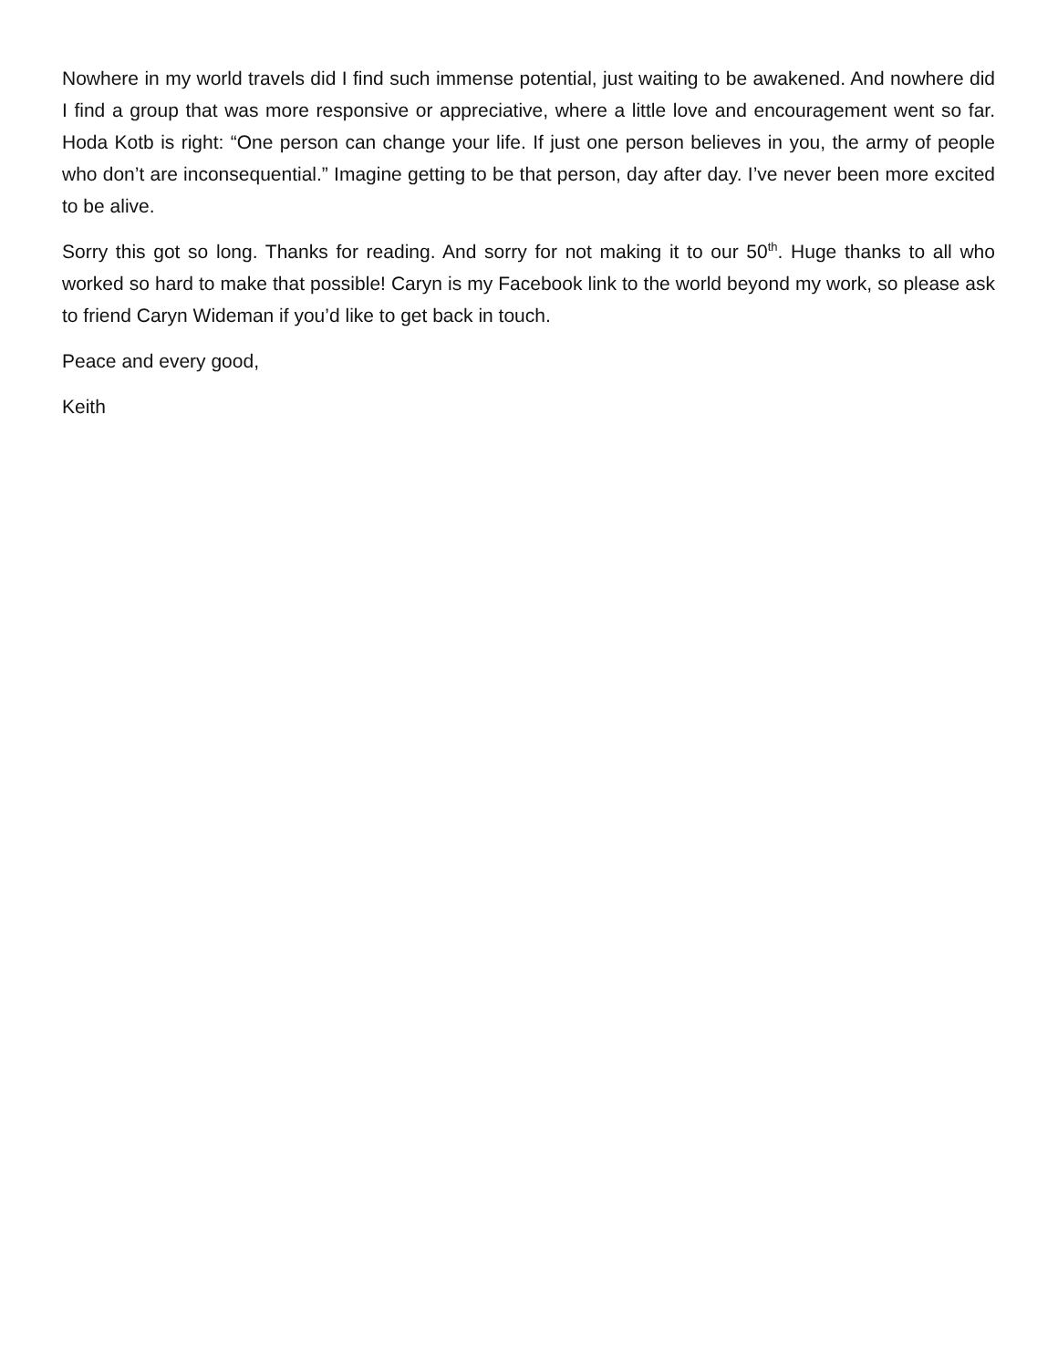Nowhere in my world travels did I find such immense potential, just waiting to be awakened. And nowhere did I find a group that was more responsive or appreciative, where a little love and encouragement went so far. Hoda Kotb is right: “One person can change your life. If just one person believes in you, the army of people who don’t are inconsequential.” Imagine getting to be that person, day after day. I’ve never been more excited to be alive.
Sorry this got so long. Thanks for reading. And sorry for not making it to our 50<sup>th</sup>. Huge thanks to all who worked so hard to make that possible! Caryn is my Facebook link to the world beyond my work, so please ask to friend Caryn Wideman if you’d like to get back in touch.
Peace and every good,
Keith